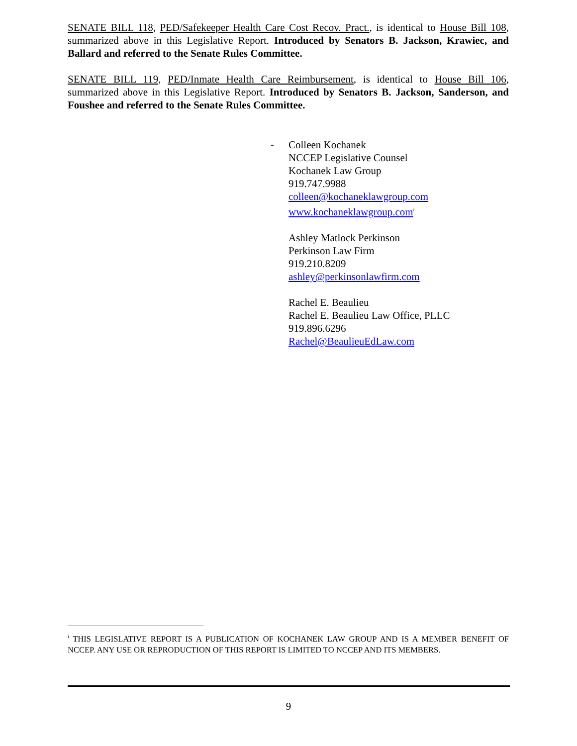SENATE BILL 118, PED/Safekeeper Health Care Cost Recov. Pract., is identical to House Bill 108, summarized above in this Legislative Report. Introduced by Senators B. Jackson, Krawiec, and Ballard and referred to the Senate Rules Committee.
SENATE BILL 119, PED/Inmate Health Care Reimbursement, is identical to House Bill 106, summarized above in this Legislative Report. Introduced by Senators B. Jackson, Sanderson, and Foushee and referred to the Senate Rules Committee.
-
Colleen Kochanek
NCCEP Legislative Counsel
Kochanek Law Group
919.747.9988
colleen@kochaneklawgroup.com
www.kochaneklawgroup.com<sup>i</sup>
Ashley Matlock Perkinson
Perkinson Law Firm
919.210.8209
ashley@perkinsonlawfirm.com
Rachel E. Beaulieu
Rachel E. Beaulieu Law Office, PLLC
919.896.6296
Rachel@BeaulieuEdLaw.com
<sup>i</sup> THIS LEGISLATIVE REPORT IS A PUBLICATION OF KOCHANEK LAW GROUP AND IS A MEMBER BENEFIT OF NCCEP. ANY USE OR REPRODUCTION OF THIS REPORT IS LIMITED TO NCCEP AND ITS MEMBERS.
9